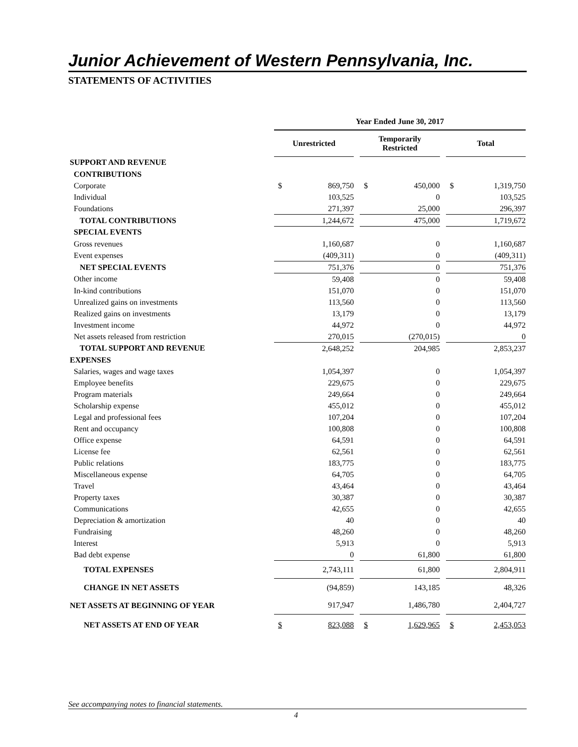Junior Achievement of Western Pennsylvania, Inc.
STATEMENTS OF ACTIVITIES
| | Year Ended June 30, 2017 | | | | | | | |
| | Unrestricted | | | Temporarily Restricted | | | Total | |
| SUPPORT AND REVENUE | | | | | | | | |
| CONTRIBUTIONS | | | | | | | | |
| Corporate | $ | 869,750 | | $ | 450,000 | | $ | 1,319,750 |
| Individual | | 103,525 | | | 0 | | | 103,525 |
| Foundations | | 271,397 | | | 25,000 | | | 296,397 |
| TOTAL CONTRIBUTIONS | | 1,244,672 | | | 475,000 | | | 1,719,672 |
| SPECIAL EVENTS | | | | | | | | |
| Gross revenues | | 1,160,687 | | | 0 | | | 1,160,687 |
| Event expenses | | (409,311) | | | 0 | | | (409,311) |
| NET SPECIAL EVENTS | | 751,376 | | | 0 | | | 751,376 |
| Other income | | 59,408 | | | 0 | | | 59,408 |
| In-kind contributions | | 151,070 | | | 0 | | | 151,070 |
| Unrealized gains on investments | | 113,560 | | | 0 | | | 113,560 |
| Realized gains on investments | | 13,179 | | | 0 | | | 13,179 |
| Investment income | | 44,972 | | | 0 | | | 44,972 |
| Net assets released from restriction | | 270,015 | | | (270,015) | | | 0 |
| TOTAL SUPPORT AND REVENUE | | 2,648,252 | | | 204,985 | | | 2,853,237 |
| EXPENSES | | | | | | | | |
| Salaries, wages and wage taxes | | 1,054,397 | | | 0 | | | 1,054,397 |
| Employee benefits | | 229,675 | | | 0 | | | 229,675 |
| Program materials | | 249,664 | | | 0 | | | 249,664 |
| Scholarship expense | | 455,012 | | | 0 | | | 455,012 |
| Legal and professional fees | | 107,204 | | | 0 | | | 107,204 |
| Rent and occupancy | | 100,808 | | | 0 | | | 100,808 |
| Office expense | | 64,591 | | | 0 | | | 64,591 |
| License fee | | 62,561 | | | 0 | | | 62,561 |
| Public relations | | 183,775 | | | 0 | | | 183,775 |
| Miscellaneous expense | | 64,705 | | | 0 | | | 64,705 |
| Travel | | 43,464 | | | 0 | | | 43,464 |
| Property taxes | | 30,387 | | | 0 | | | 30,387 |
| Communications | | 42,655 | | | 0 | | | 42,655 |
| Depreciation & amortization | | 40 | | | 0 | | | 40 |
| Fundraising | | 48,260 | | | 0 | | | 48,260 |
| Interest | | 5,913 | | | 0 | | | 5,913 |
| Bad debt expense | | 0 | | | 61,800 | | | 61,800 |
| TOTAL EXPENSES | | 2,743,111 | | | 61,800 | | | 2,804,911 |
| CHANGE IN NET ASSETS | | (94,859) | | | 143,185 | | | 48,326 |
| NET ASSETS AT BEGINNING OF YEAR | | 917,947 | | | 1,486,780 | | | 2,404,727 |
| NET ASSETS AT END OF YEAR | $ | 823,088 | | $ | 1,629,965 | | $ | 2,453,053 |
See accompanying notes to financial statements.
4